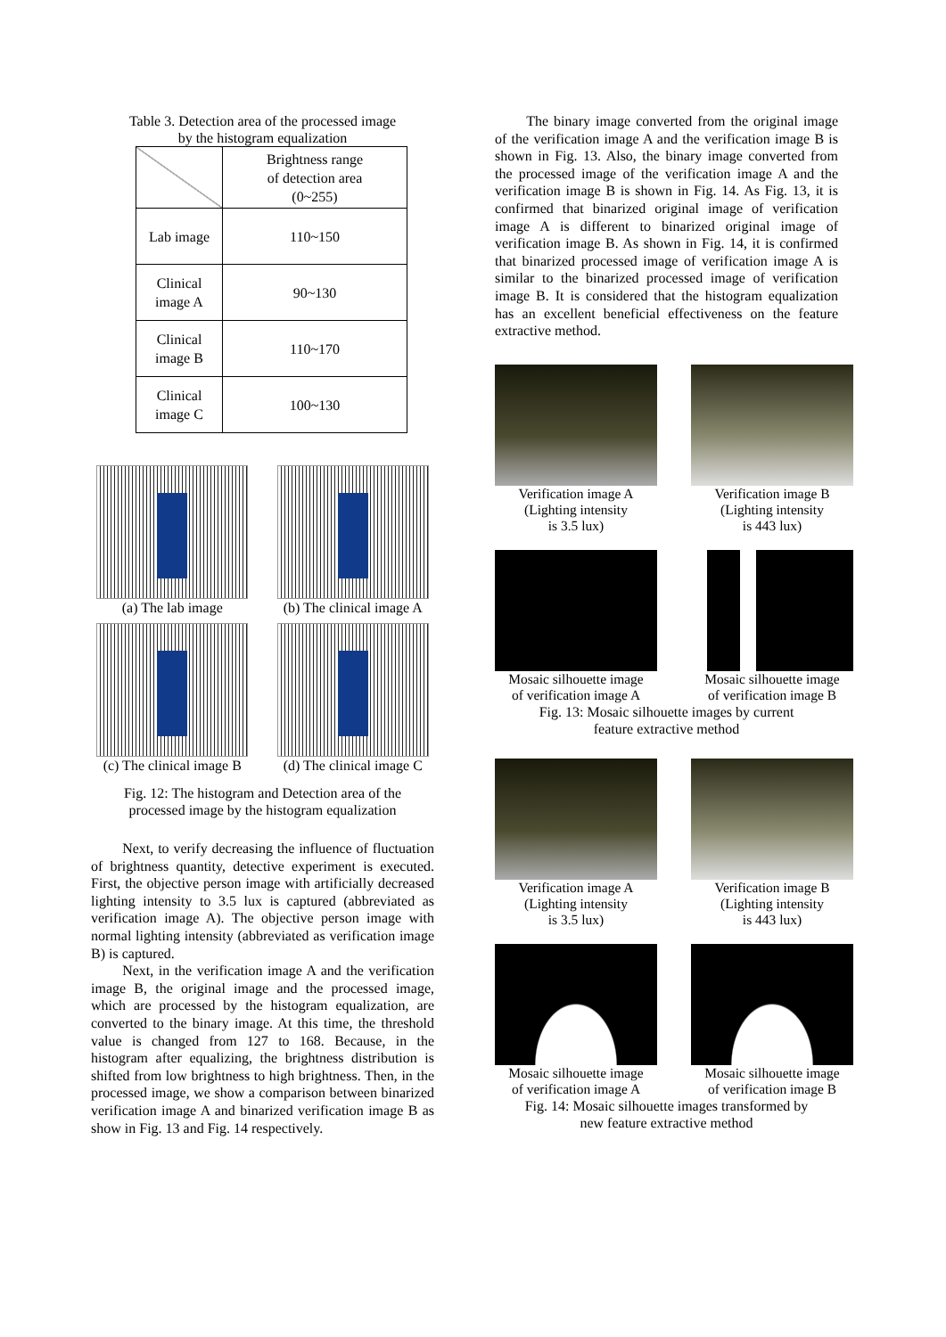Table 3. Detection area of the processed image
by the histogram equalization
| | Brightness range of detection area (0~255) |
| Lab image | 110~150 |
| Clinical image A | 90~130 |
| Clinical image B | 110~170 |
| Clinical image C | 100~130 |
(a) The lab image
(b) The clinical image A
(c) The clinical image B
(d) The clinical image C
Fig. 12: The histogram and Detection area of the
processed image by the histogram equalization
Next, to verify decreasing the influence of fluctuation of brightness quantity, detective experiment is executed. First, the objective person image with artificially decreased lighting intensity to 3.5 lux is captured (abbreviated as verification image A). The objective person image with normal lighting intensity (abbreviated as verification image B) is captured.
Next, in the verification image A and the verification image B, the original image and the processed image, which are processed by the histogram equalization, are converted to the binary image. At this time, the threshold value is changed from 127 to 168. Because, in the histogram after equalizing, the brightness distribution is shifted from low brightness to high brightness. Then, in the processed image, we show a comparison between binarized verification image A and binarized verification image B as show in Fig. 13 and Fig. 14 respectively.
The binary image converted from the original image of the verification image A and the verification image B is shown in Fig. 13. Also, the binary image converted from the processed image of the verification image A and the verification image B is shown in Fig. 14. As Fig. 13, it is confirmed that binarized original image of verification image A is different to binarized original image of verification image B. As shown in Fig. 14, it is confirmed that binarized processed image of verification image A is similar to the binarized processed image of verification image B. It is considered that the histogram equalization has an excellent beneficial effectiveness on the feature extractive method.
Verification image A
(Lighting intensity
is 3.5 lux)
Verification image B
(Lighting intensity
is 443 lux)
Mosaic silhouette image
of verification image A
Mosaic silhouette image
of verification image B
Fig. 13: Mosaic silhouette images by current
feature extractive method
Verification image A
(Lighting intensity
is 3.5 lux)
Verification image B
(Lighting intensity
is 443 lux)
Mosaic silhouette image
of verification image A
Mosaic silhouette image
of verification image B
Fig. 14: Mosaic silhouette images transformed by
new feature extractive method